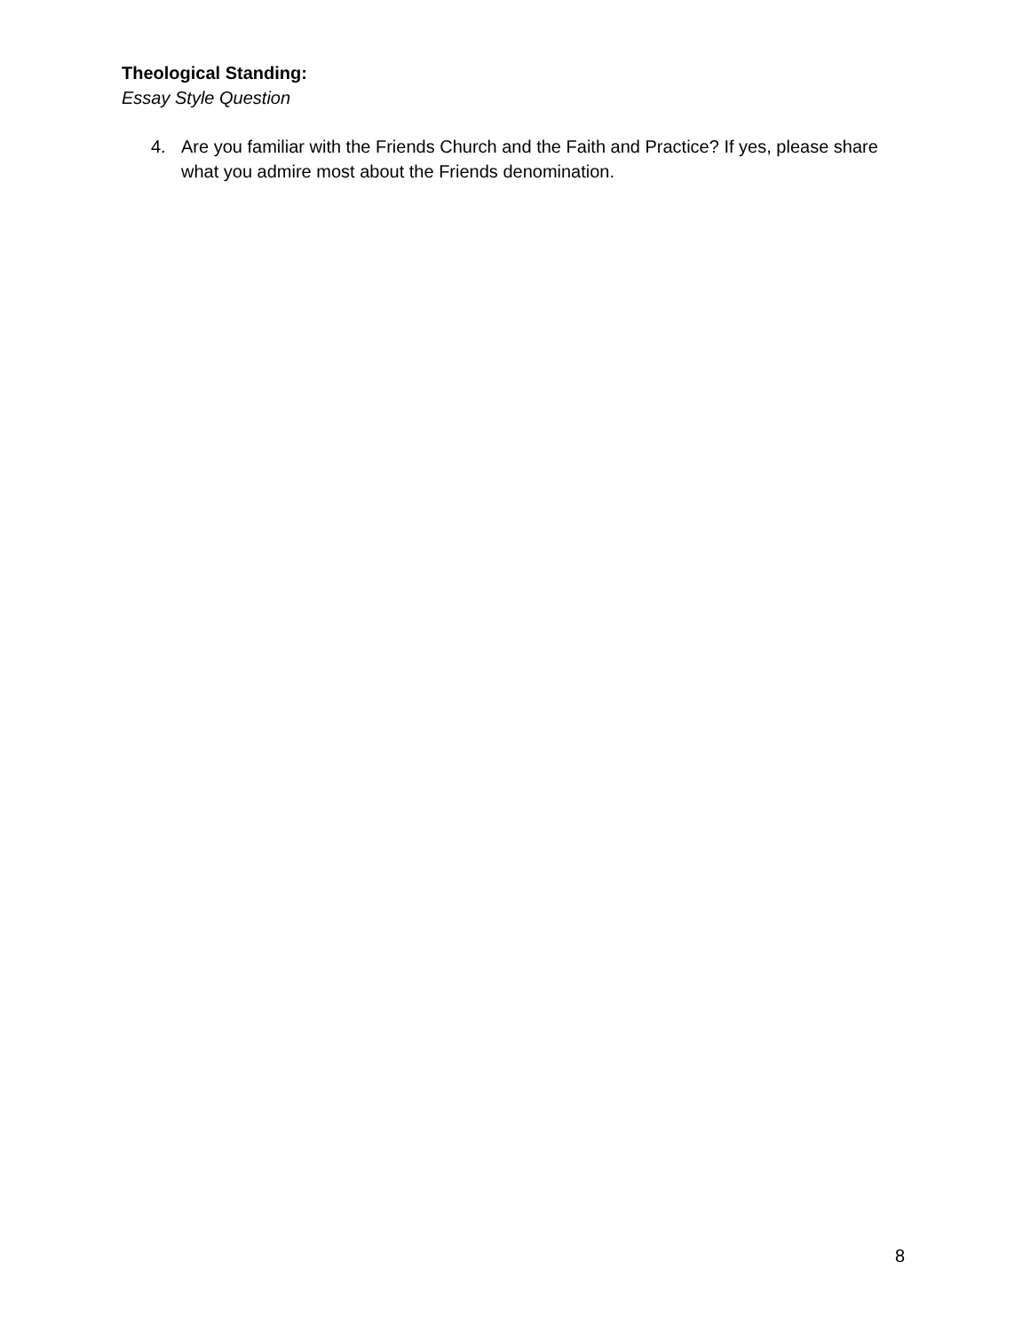Theological Standing:
Essay Style Question
4. Are you familiar with the Friends Church and the Faith and Practice? If yes, please share what you admire most about the Friends denomination.
8